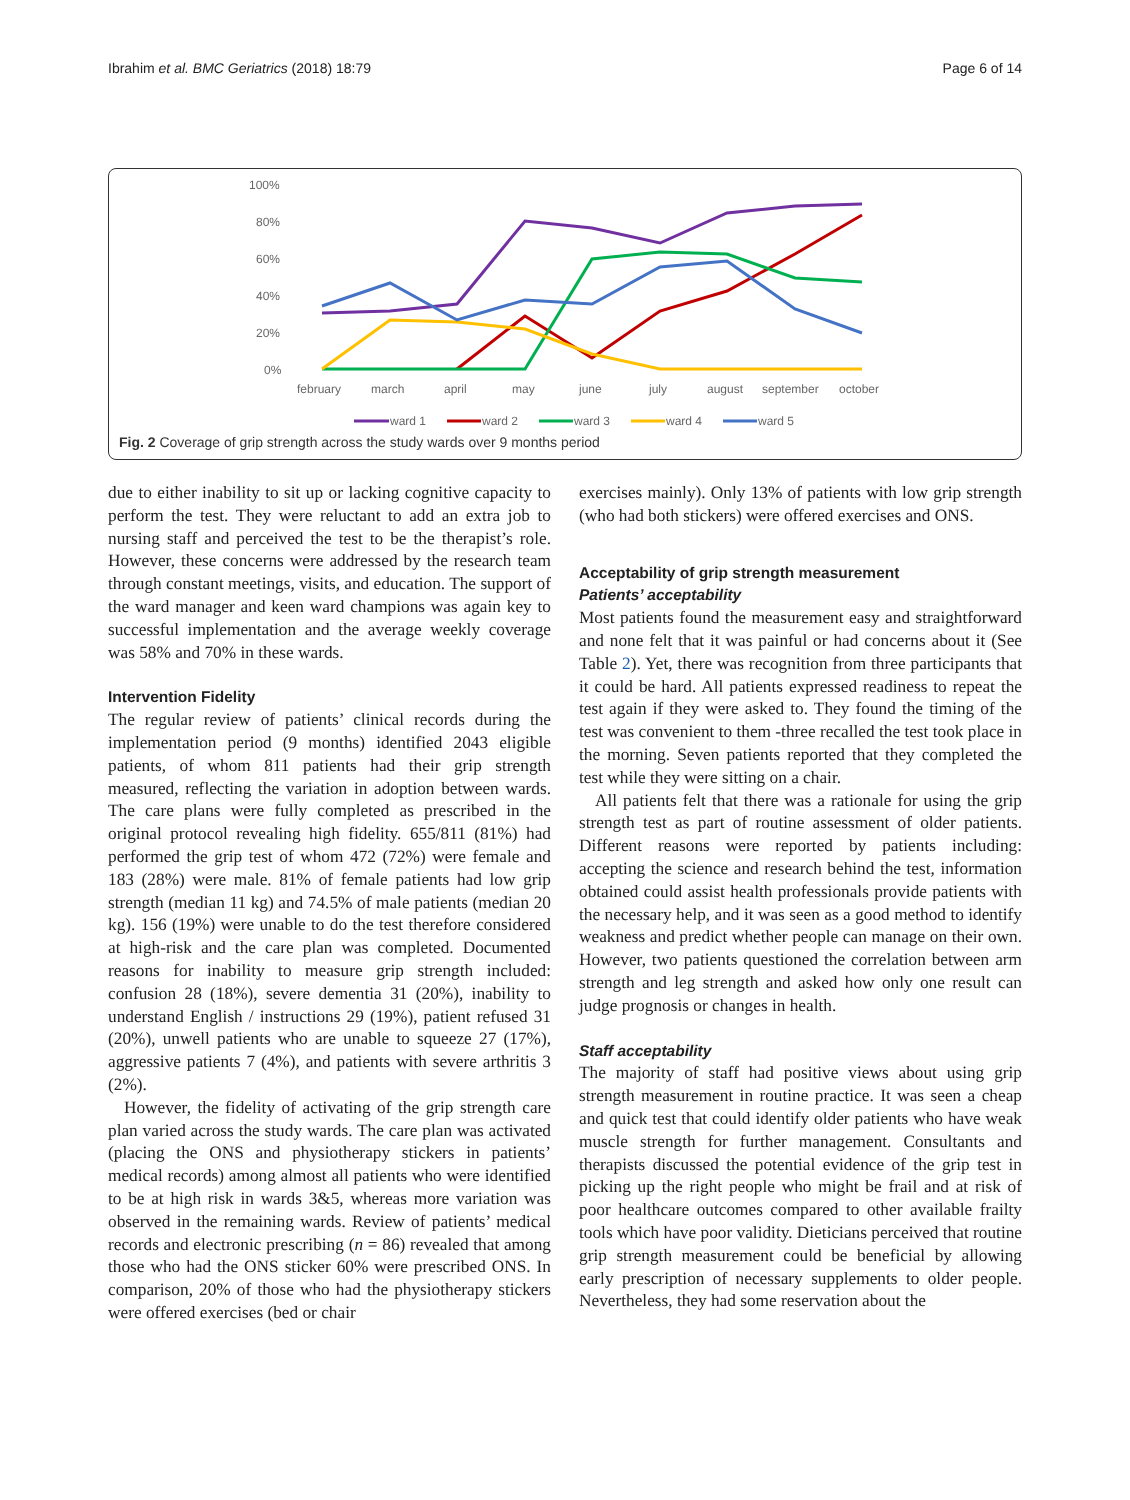Ibrahim et al. BMC Geriatrics (2018) 18:79 Page 6 of 14
100%
80%
60%
40%
20%
0%
february
march
april
may
june
july
august
september
october
ward 1
ward 2
ward 3
ward 4
ward 5
Fig. 2 Coverage of grip strength across the study wards over 9 months period
due to either inability to sit up or lacking cognitive capacity to perform the test. They were reluctant to add an extra job to nursing staff and perceived the test to be the therapist’s role. However, these concerns were addressed by the research team through constant meetings, visits, and education. The support of the ward manager and keen ward champions was again key to successful implementation and the average weekly coverage was 58% and 70% in these wards.
Intervention Fidelity
The regular review of patients’ clinical records during the implementation period (9 months) identified 2043 eligible patients, of whom 811 patients had their grip strength measured, reflecting the variation in adoption between wards. The care plans were fully completed as prescribed in the original protocol revealing high fidelity. 655/811 (81%) had performed the grip test of whom 472 (72%) were female and 183 (28%) were male. 81% of female patients had low grip strength (median 11 kg) and 74.5% of male patients (median 20 kg). 156 (19%) were unable to do the test therefore considered at high-risk and the care plan was completed. Documented reasons for inability to measure grip strength included: confusion 28 (18%), severe dementia 31 (20%), inability to understand English / instructions 29 (19%), patient refused 31 (20%), unwell patients who are unable to squeeze 27 (17%), aggressive patients 7 (4%), and patients with severe arthritis 3 (2%).
However, the fidelity of activating of the grip strength care plan varied across the study wards. The care plan was activated (placing the ONS and physiotherapy stickers in patients’ medical records) among almost all patients who were identified to be at high risk in wards 3&5, whereas more variation was observed in the remaining wards. Review of patients’ medical records and electronic prescribing (n = 86) revealed that among those who had the ONS sticker 60% were prescribed ONS. In comparison, 20% of those who had the physiotherapy stickers were offered exercises (bed or chair
exercises mainly). Only 13% of patients with low grip strength (who had both stickers) were offered exercises and ONS.
Acceptability of grip strength measurement
Patients’ acceptability
Most patients found the measurement easy and straightforward and none felt that it was painful or had concerns about it (See Table 2). Yet, there was recognition from three participants that it could be hard. All patients expressed readiness to repeat the test again if they were asked to. They found the timing of the test was convenient to them -three recalled the test took place in the morning. Seven patients reported that they completed the test while they were sitting on a chair.
All patients felt that there was a rationale for using the grip strength test as part of routine assessment of older patients. Different reasons were reported by patients including: accepting the science and research behind the test, information obtained could assist health professionals provide patients with the necessary help, and it was seen as a good method to identify weakness and predict whether people can manage on their own. However, two patients questioned the correlation between arm strength and leg strength and asked how only one result can judge prognosis or changes in health.
Staff acceptability
The majority of staff had positive views about using grip strength measurement in routine practice. It was seen a cheap and quick test that could identify older patients who have weak muscle strength for further management. Consultants and therapists discussed the potential evidence of the grip test in picking up the right people who might be frail and at risk of poor healthcare outcomes compared to other available frailty tools which have poor validity. Dieticians perceived that routine grip strength measurement could be beneficial by allowing early prescription of necessary supplements to older people. Nevertheless, they had some reservation about the